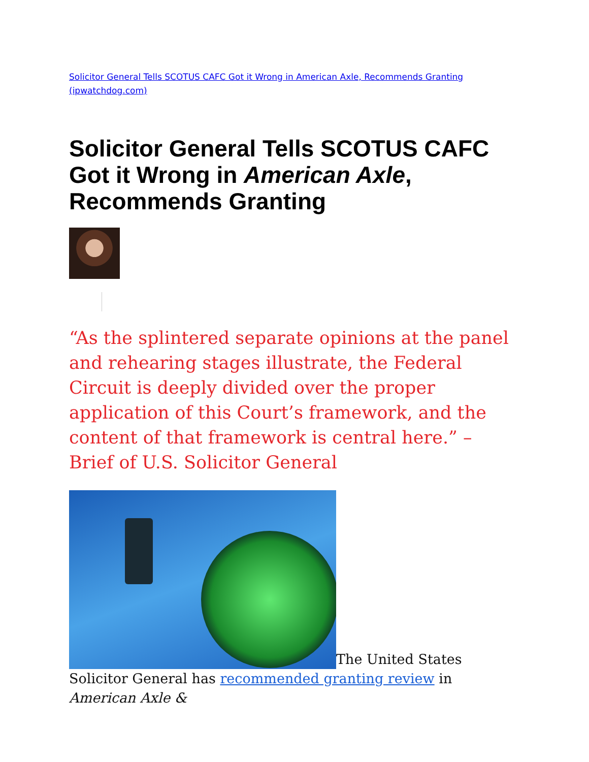Solicitor General Tells SCOTUS CAFC Got it Wrong in American Axle, Recommends Granting (ipwatchdog.com)
Solicitor General Tells SCOTUS CAFC Got it Wrong in American Axle, Recommends Granting
“As the splintered separate opinions at the panel and rehearing stages illustrate, the Federal Circuit is deeply divided over the proper application of this Court’s framework, and the content of that framework is central here.” – Brief of U.S. Solicitor General
The United States Solicitor General has recommended granting review in American Axle &